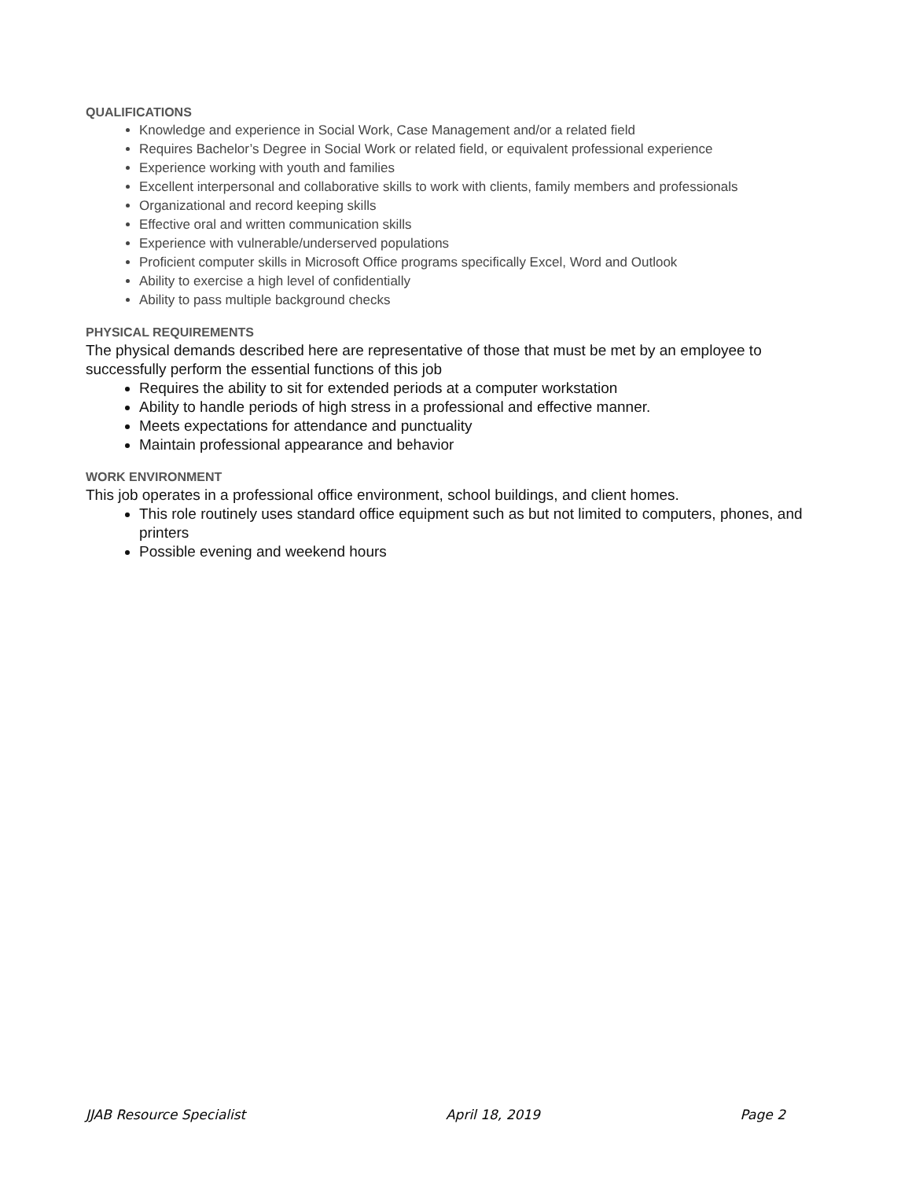QUALIFICATIONS
Knowledge and experience in Social Work, Case Management and/or a related field
Requires Bachelor’s Degree in Social Work or related field, or equivalent professional experience
Experience working with youth and families
Excellent interpersonal and collaborative skills to work with clients, family members and professionals
Organizational and record keeping skills
Effective oral and written communication skills
Experience with vulnerable/underserved populations
Proficient computer skills in Microsoft Office programs specifically Excel, Word and Outlook
Ability to exercise a high level of confidentially
Ability to pass multiple background checks
PHYSICAL REQUIREMENTS
The physical demands described here are representative of those that must be met by an employee to successfully perform the essential functions of this job
Requires the ability to sit for extended periods at a computer workstation
Ability to handle periods of high stress in a professional and effective manner.
Meets expectations for attendance and punctuality
Maintain professional appearance and behavior
WORK ENVIRONMENT
This job operates in a professional office environment, school buildings, and client homes.
This role routinely uses standard office equipment such as but not limited to computers, phones, and printers
Possible evening and weekend hours
JJAB Resource Specialist April 18, 2019 Page 2